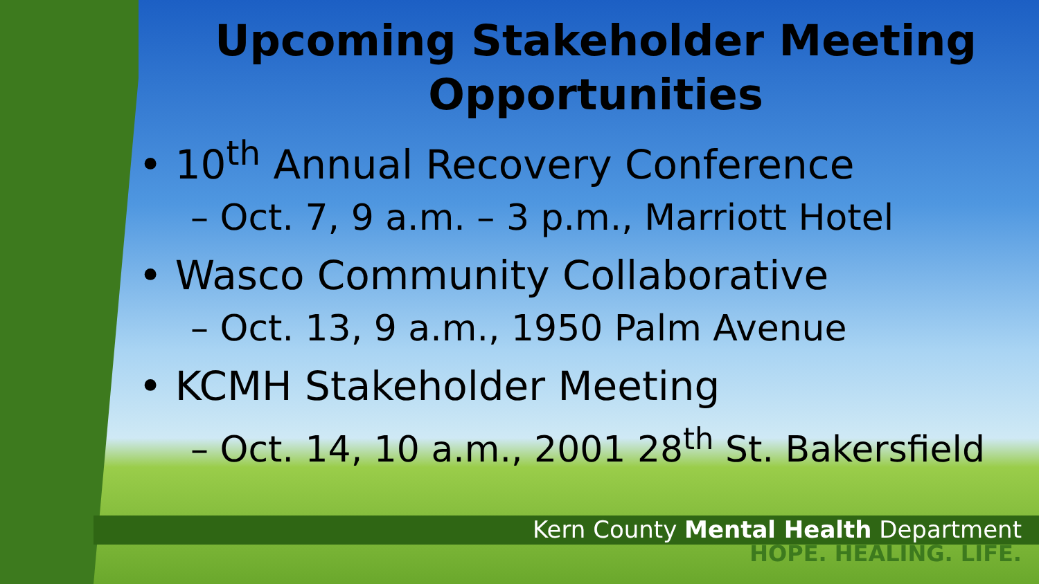Upcoming Stakeholder Meeting Opportunities
• 10<sup>th</sup> Annual Recovery Conference
– Oct. 7, 9 a.m. – 3 p.m., Marriott Hotel
• Wasco Community Collaborative
– Oct. 13, 9 a.m., 1950 Palm Avenue
• KCMH Stakeholder Meeting
– Oct. 14, 10 a.m., 2001 28<sup>th</sup> St. Bakersfield
Kern County Mental Health Department
HOPE. HEALING. LIFE.